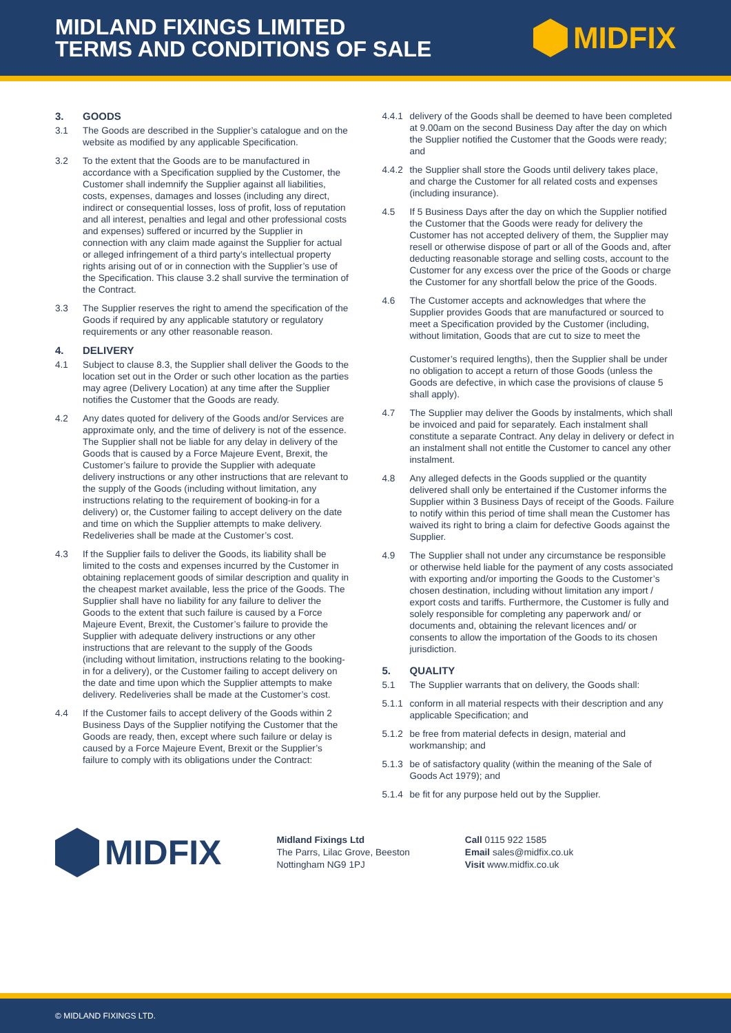MIDLAND FIXINGS LIMITED
TERMS AND CONDITIONS OF SALE
MIDFIX
3. GOODS
3.1 The Goods are described in the Supplier’s catalogue and on the website as modified by any applicable Specification.
3.2 To the extent that the Goods are to be manufactured in accordance with a Specification supplied by the Customer, the Customer shall indemnify the Supplier against all liabilities, costs, expenses, damages and losses (including any direct, indirect or consequential losses, loss of profit, loss of reputation and all interest, penalties and legal and other professional costs and expenses) suffered or incurred by the Supplier in connection with any claim made against the Supplier for actual or alleged infringement of a third party’s intellectual property rights arising out of or in connection with the Supplier’s use of the Specification. This clause 3.2 shall survive the termination of the Contract.
3.3 The Supplier reserves the right to amend the specification of the Goods if required by any applicable statutory or regulatory requirements or any other reasonable reason.
4. DELIVERY
4.1 Subject to clause 8.3, the Supplier shall deliver the Goods to the location set out in the Order or such other location as the parties may agree (Delivery Location) at any time after the Supplier notifies the Customer that the Goods are ready.
4.2 Any dates quoted for delivery of the Goods and/or Services are approximate only, and the time of delivery is not of the essence. The Supplier shall not be liable for any delay in delivery of the Goods that is caused by a Force Majeure Event, Brexit, the Customer’s failure to provide the Supplier with adequate delivery instructions or any other instructions that are relevant to the supply of the Goods (including without limitation, any instructions relating to the requirement of booking-in for a delivery) or, the Customer failing to accept delivery on the date and time on which the Supplier attempts to make delivery. Redeliveries shall be made at the Customer’s cost.
4.3 If the Supplier fails to deliver the Goods, its liability shall be limited to the costs and expenses incurred by the Customer in obtaining replacement goods of similar description and quality in the cheapest market available, less the price of the Goods. The Supplier shall have no liability for any failure to deliver the Goods to the extent that such failure is caused by a Force Majeure Event, Brexit, the Customer’s failure to provide the Supplier with adequate delivery instructions or any other instructions that are relevant to the supply of the Goods (including without limitation, instructions relating to the booking-in for a delivery), or the Customer failing to accept delivery on the date and time upon which the Supplier attempts to make delivery. Redeliveries shall be made at the Customer’s cost.
4.4 If the Customer fails to accept delivery of the Goods within 2 Business Days of the Supplier notifying the Customer that the Goods are ready, then, except where such failure or delay is caused by a Force Majeure Event, Brexit or the Supplier’s failure to comply with its obligations under the Contract:
4.4.1
delivery of the Goods shall be deemed to have been completed at 9.00am on the second Business Day after the day on which the Supplier notified the Customer that the Goods were ready; and
4.4.2
the Supplier shall store the Goods until delivery takes place, and charge the Customer for all related costs and expenses (including insurance).
4.5 If 5 Business Days after the day on which the Supplier notified the Customer that the Goods were ready for delivery the Customer has not accepted delivery of them, the Supplier may resell or otherwise dispose of part or all of the Goods and, after deducting reasonable storage and selling costs, account to the Customer for any excess over the price of the Goods or charge the Customer for any shortfall below the price of the Goods.
4.6 The Customer accepts and acknowledges that where the Supplier provides Goods that are manufactured or sourced to meet a Specification provided by the Customer (including, without limitation, Goods that are cut to size to meet the
Customer’s required lengths), then the Supplier shall be under no obligation to accept a return of those Goods (unless the Goods are defective, in which case the provisions of clause 5 shall apply).
4.7 The Supplier may deliver the Goods by instalments, which shall be invoiced and paid for separately. Each instalment shall constitute a separate Contract. Any delay in delivery or defect in an instalment shall not entitle the Customer to cancel any other instalment.
4.8 Any alleged defects in the Goods supplied or the quantity delivered shall only be entertained if the Customer informs the Supplier within 3 Business Days of receipt of the Goods. Failure to notify within this period of time shall mean the Customer has waived its right to bring a claim for defective Goods against the Supplier.
4.9 The Supplier shall not under any circumstance be responsible
or otherwise held liable for the payment of any costs associated with exporting and/or importing the Goods to the Customer’s chosen destination, including without limitation any import / export costs and tariffs. Furthermore, the Customer is fully and solely responsible for completing any paperwork and/ or documents and, obtaining the relevant licences and/ or consents to allow the importation of the Goods to its chosen jurisdiction.
5. QUALITY
5.1 The Supplier warrants that on delivery, the Goods shall:
5.1.1
conform in all material respects with their description and any applicable Specification; and
5.1.2
be free from material defects in design, material and workmanship; and
5.1.3
be of satisfactory quality (within the meaning of the Sale of Goods Act 1979); and
5.1.4
be fit for any purpose held out by the Supplier.
MIDFIX
Midland Fixings Ltd
The Parrs, Lilac Grove, Beeston
Nottingham NG9 1PJ
Call 0115 922 1585
Email sales@midfix.co.uk
Visit www.midfix.co.uk
© MIDLAND FIXINGS LTD.